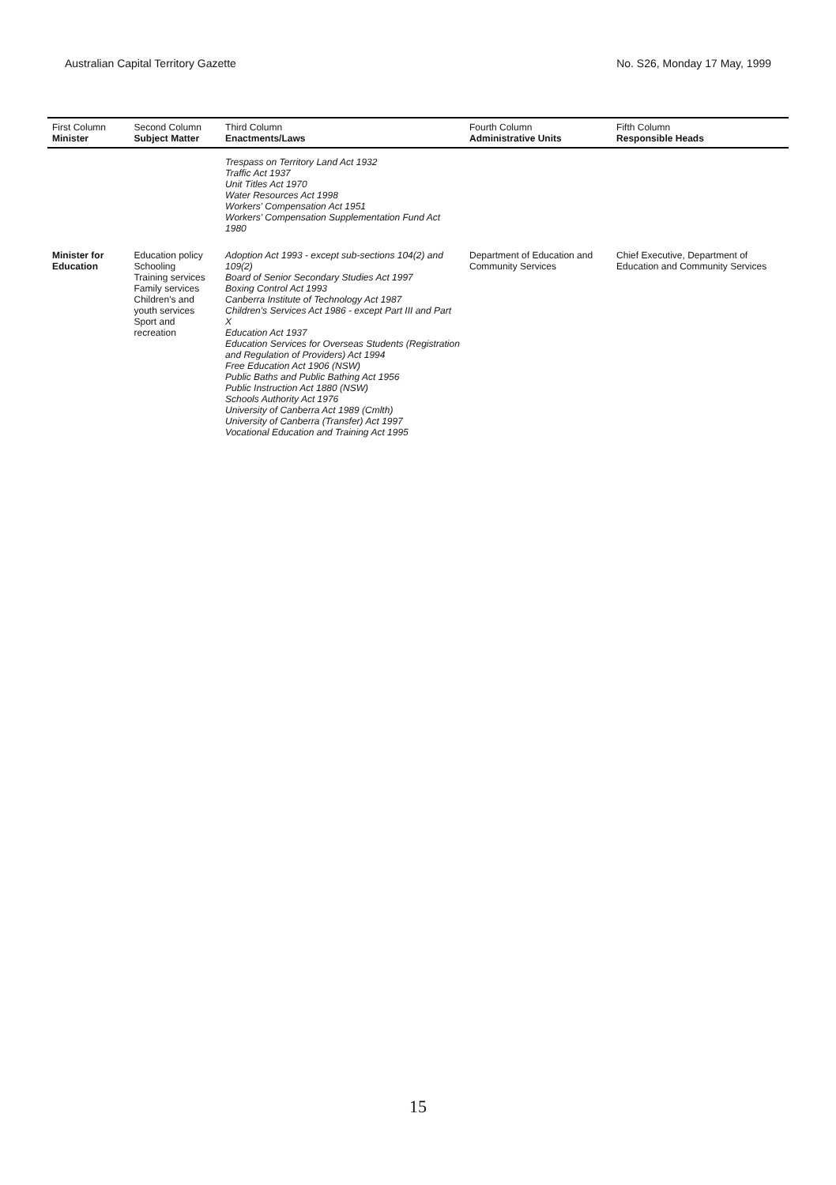Australian Capital Territory Gazette No. S26, Monday 17 May, 1999
| First Column Minister | Second Column Subject Matter | Third Column Enactments/Laws | Fourth Column Administrative Units | Fifth Column Responsible Heads |
| --- | --- | --- | --- | --- |
| | | Trespass on Territory Land Act 1932 Traffic Act 1937 Unit Titles Act 1970 Water Resources Act 1998 Workers' Compensation Act 1951 Workers' Compensation Supplementation Fund Act 1980 | | |
| Minister for Education | Education policy Schooling Training services Family services Children's and youth services Sport and recreation | Adoption Act 1993 - except sub-sections 104(2) and 109(2) Board of Senior Secondary Studies Act 1997 Boxing Control Act 1993 Canberra Institute of Technology Act 1987 Children's Services Act 1986 - except Part III and Part X Education Act 1937 Education Services for Overseas Students (Registration and Regulation of Providers) Act 1994 Free Education Act 1906 (NSW) Public Baths and Public Bathing Act 1956 Public Instruction Act 1880 (NSW) Schools Authority Act 1976 University of Canberra Act 1989 (Cmlth) University of Canberra (Transfer) Act 1997 Vocational Education and Training Act 1995 | Department of Education and Community Services | Chief Executive, Department of Education and Community Services |
15